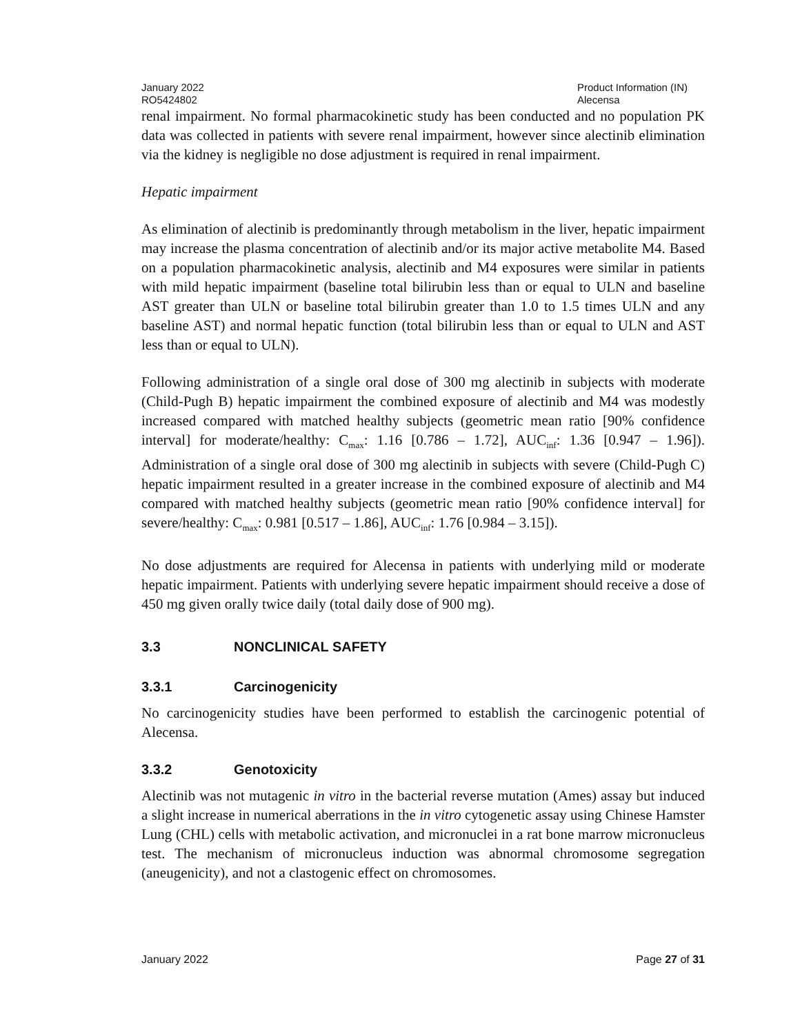January 2022
RO5424802
Product Information (IN)
Alecensa
renal impairment. No formal pharmacokinetic study has been conducted and no population PK data was collected in patients with severe renal impairment, however since alectinib elimination via the kidney is negligible no dose adjustment is required in renal impairment.
Hepatic impairment
As elimination of alectinib is predominantly through metabolism in the liver, hepatic impairment may increase the plasma concentration of alectinib and/or its major active metabolite M4. Based on a population pharmacokinetic analysis, alectinib and M4 exposures were similar in patients with mild hepatic impairment (baseline total bilirubin less than or equal to ULN and baseline AST greater than ULN or baseline total bilirubin greater than 1.0 to 1.5 times ULN and any baseline AST) and normal hepatic function (total bilirubin less than or equal to ULN and AST less than or equal to ULN).
Following administration of a single oral dose of 300 mg alectinib in subjects with moderate (Child-Pugh B) hepatic impairment the combined exposure of alectinib and M4 was modestly increased compared with matched healthy subjects (geometric mean ratio [90% confidence interval] for moderate/healthy: C<sub>max</sub>: 1.16 [0.786 – 1.72], AUC<sub>inf</sub>: 1.36 [0.947 – 1.96]). Administration of a single oral dose of 300 mg alectinib in subjects with severe (Child-Pugh C) hepatic impairment resulted in a greater increase in the combined exposure of alectinib and M4 compared with matched healthy subjects (geometric mean ratio [90% confidence interval] for severe/healthy: C<sub>max</sub>: 0.981 [0.517 – 1.86], AUC<sub>inf</sub>: 1.76 [0.984 – 3.15]).
No dose adjustments are required for Alecensa in patients with underlying mild or moderate hepatic impairment. Patients with underlying severe hepatic impairment should receive a dose of 450 mg given orally twice daily (total daily dose of 900 mg).
3.3 NONCLINICAL SAFETY
3.3.1 Carcinogenicity
No carcinogenicity studies have been performed to establish the carcinogenic potential of Alecensa.
3.3.2 Genotoxicity
Alectinib was not mutagenic in vitro in the bacterial reverse mutation (Ames) assay but induced a slight increase in numerical aberrations in the in vitro cytogenetic assay using Chinese Hamster Lung (CHL) cells with metabolic activation, and micronuclei in a rat bone marrow micronucleus test. The mechanism of micronucleus induction was abnormal chromosome segregation (aneugenicity), and not a clastogenic effect on chromosomes.
January 2022 Page 27 of 31